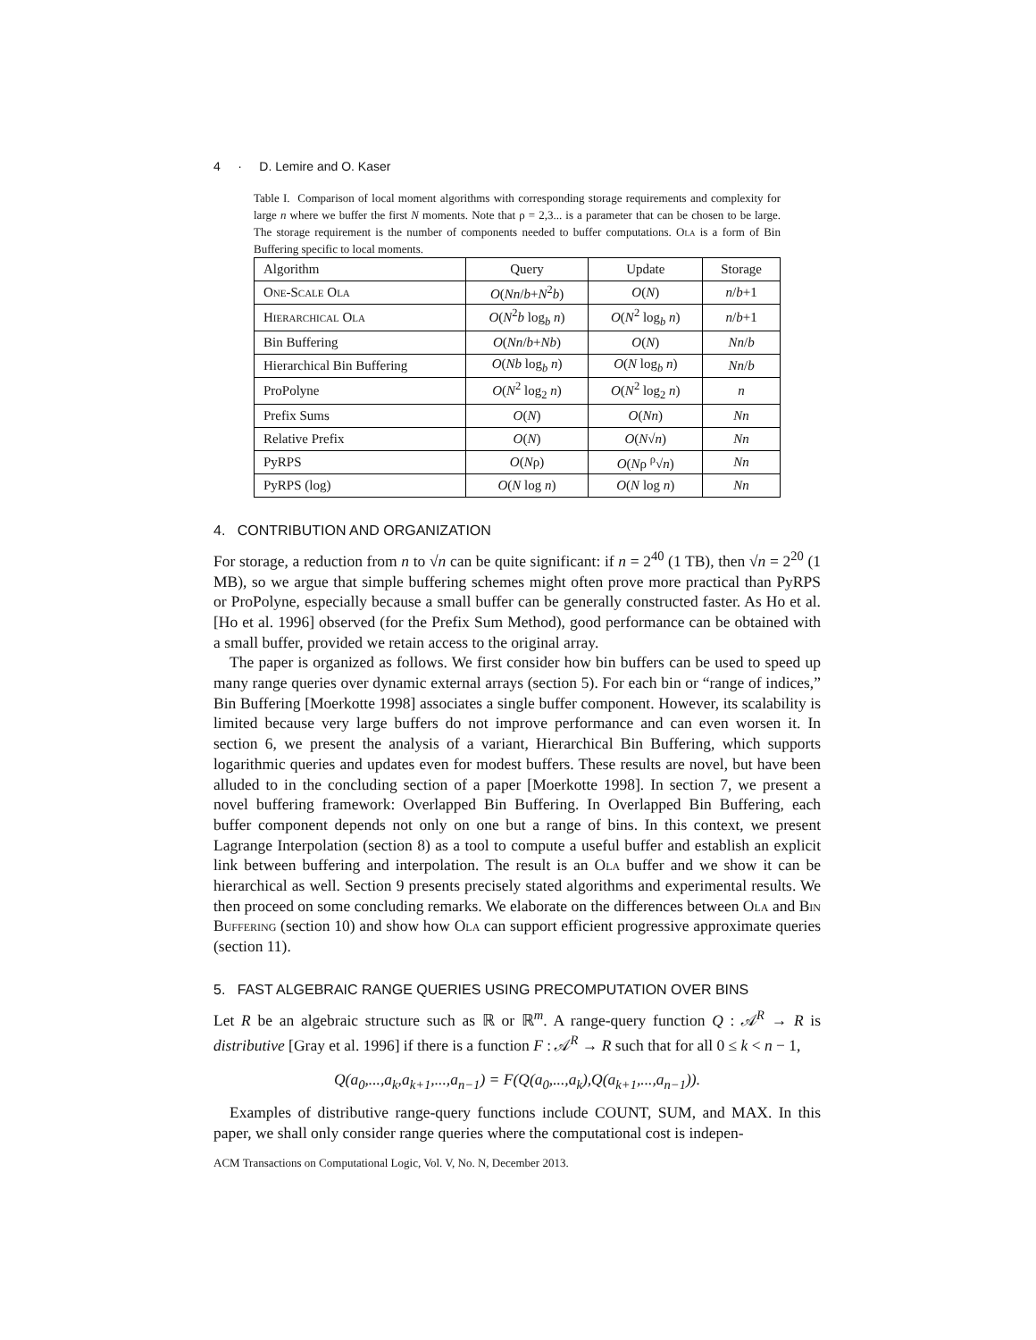4 · D. Lemire and O. Kaser
Table I. Comparison of local moment algorithms with corresponding storage requirements and complexity for large n where we buffer the first N moments. Note that ρ = 2,3... is a parameter that can be chosen to be large. The storage requirement is the number of components needed to buffer computations. Ola is a form of Bin Buffering specific to local moments.
| Algorithm | Query | Update | Storage |
| --- | --- | --- | --- |
| One-Scale Ola | O ( Nn / b + N<sup>2</sup> b ) | O ( N ) | n / b +1 |
| Hierarchical Ola | O ( N<sup>2</sup> b log<sub>b</sub> n ) | O ( N<sup>2</sup> log<sub>b</sub> n ) | n / b +1 |
| Bin Buffering | O ( Nn / b + Nb ) | O ( N ) | Nn / b |
| Hierarchical Bin Buffering | O ( Nb log<sub>b</sub> n ) | O ( N log<sub>b</sub> n ) | Nn / b |
| ProPolyne | O ( N<sup>2</sup> log<sub>2</sub> n ) | O ( N<sup>2</sup> log<sub>2</sub> n ) | n |
| Prefix Sums | O ( N ) | O ( Nn ) | Nn |
| Relative Prefix | O ( N ) | O ( N √ n ) | Nn |
| PyRPS | O ( N ρ) | O ( N ρ <sup>ρ</sup>√ n ) | Nn |
| PyRPS (log) | O ( N log n ) | O ( N log n ) | Nn |
4. CONTRIBUTION AND ORGANIZATION
For storage, a reduction from n to √n can be quite significant: if n = 2<sup>40</sup> (1 TB), then √n = 2<sup>20</sup> (1 MB), so we argue that simple buffering schemes might often prove more practical than PyRPS or ProPolyne, especially because a small buffer can be generally constructed faster. As Ho et al. [Ho et al. 1996] observed (for the Prefix Sum Method), good performance can be obtained with a small buffer, provided we retain access to the original array.
The paper is organized as follows. We first consider how bin buffers can be used to speed up many range queries over dynamic external arrays (section 5). For each bin or “range of indices,” Bin Buffering [Moerkotte 1998] associates a single buffer component. However, its scalability is limited because very large buffers do not improve performance and can even worsen it. In section 6, we present the analysis of a variant, Hierarchical Bin Buffering, which supports logarithmic queries and updates even for modest buffers. These results are novel, but have been alluded to in the concluding section of a paper [Moerkotte 1998]. In section 7, we present a novel buffering framework: Overlapped Bin Buffering. In Overlapped Bin Buffering, each buffer component depends not only on one but a range of bins. In this context, we present Lagrange Interpolation (section 8) as a tool to compute a useful buffer and establish an explicit link between buffering and interpolation. The result is an Ola buffer and we show it can be hierarchical as well. Section 9 presents precisely stated algorithms and experimental results. We then proceed on some concluding remarks. We elaborate on the differences between Ola and Bin Buffering (section 10) and show how Ola can support efficient progressive approximate queries (section 11).
5. FAST ALGEBRAIC RANGE QUERIES USING PRECOMPUTATION OVER BINS
Let R be an algebraic structure such as ℝ or ℝ<sup>m</sup>. A range-query function Q : 𝒜<sup>R</sup> → R is distributive [Gray et al. 1996] if there is a function F : 𝒜<sup>R</sup> → R such that for all 0 ≤ k < n − 1,
Q(a<sub>0</sub>,...,a<sub>k</sub>,a<sub>k+1</sub>,...,a<sub>n−1</sub>) = F(Q(a<sub>0</sub>,...,a<sub>k</sub>),Q(a<sub>k+1</sub>,...,a<sub>n−1</sub>)).
Examples of distributive range-query functions include COUNT, SUM, and MAX. In this paper, we shall only consider range queries where the computational cost is indepen-
ACM Transactions on Computational Logic, Vol. V, No. N, December 2013.